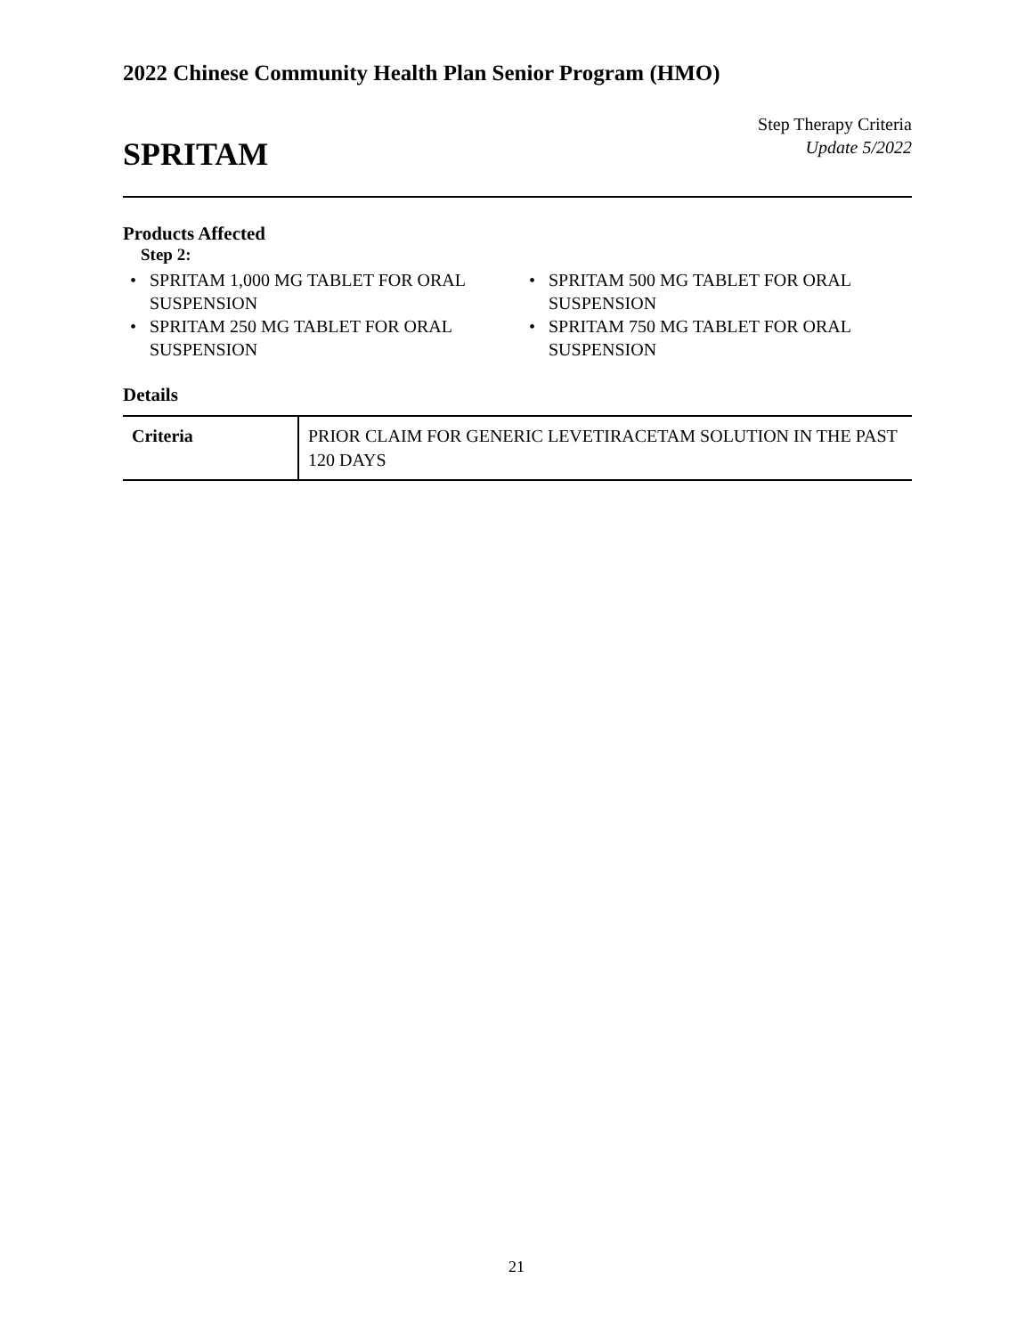2022 Chinese Community Health Plan Senior Program (HMO)
Step Therapy Criteria
Update 5/2022
SPRITAM
Products Affected
Step 2:
• SPRITAM 1,000 MG TABLET FOR ORAL SUSPENSION
• SPRITAM 250 MG TABLET FOR ORAL SUSPENSION
• SPRITAM 500 MG TABLET FOR ORAL SUSPENSION
• SPRITAM 750 MG TABLET FOR ORAL SUSPENSION
Details
| Criteria | PRIOR CLAIM FOR GENERIC LEVETIRACETAM SOLUTION IN THE PAST 120 DAYS |
21